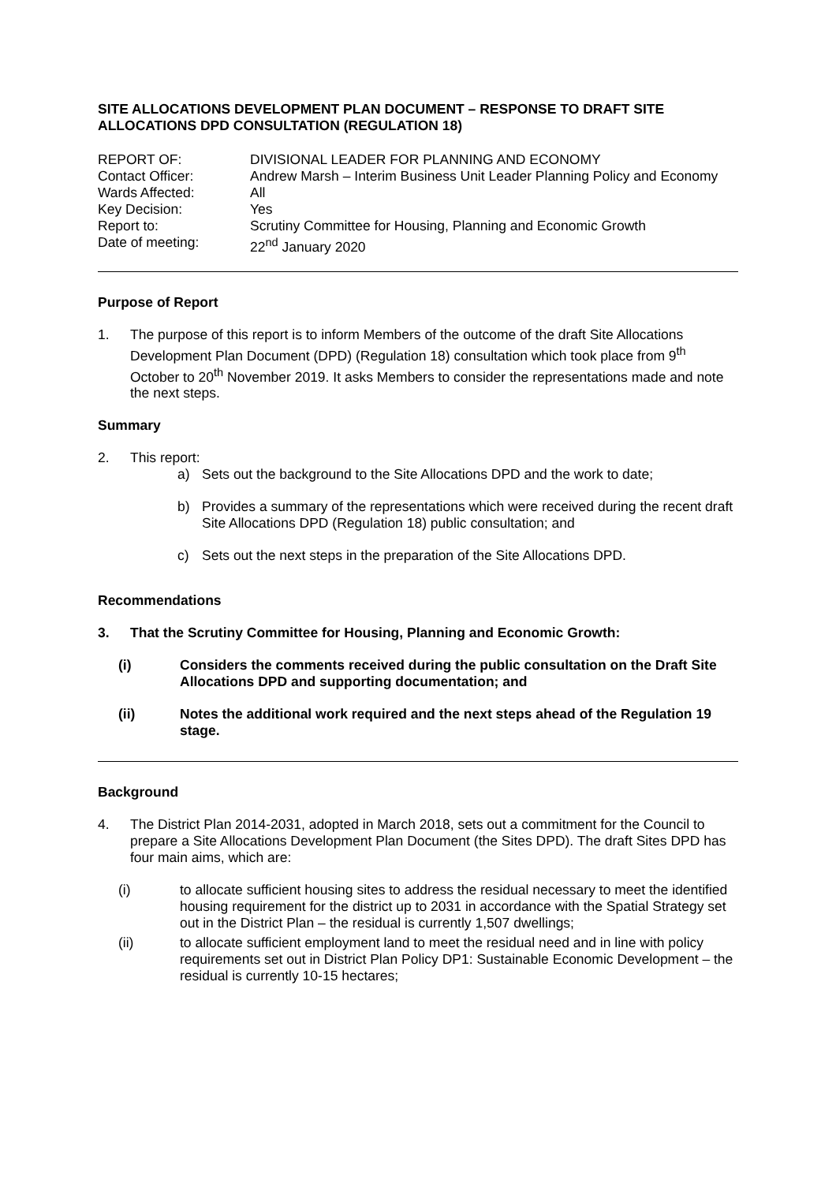SITE ALLOCATIONS DEVELOPMENT PLAN DOCUMENT – RESPONSE TO DRAFT SITE ALLOCATIONS DPD CONSULTATION (REGULATION 18)
| REPORT OF: | DIVISIONAL LEADER FOR PLANNING AND ECONOMY |
| Contact Officer: | Andrew Marsh – Interim Business Unit Leader Planning Policy and Economy |
| Wards Affected: | All |
| Key Decision: | Yes |
| Report to: | Scrutiny Committee for Housing, Planning and Economic Growth |
| Date of meeting: | 22<sup>nd</sup> January 2020 |
Purpose of Report
1. The purpose of this report is to inform Members of the outcome of the draft Site Allocations Development Plan Document (DPD) (Regulation 18) consultation which took place from 9<sup>th</sup> October to 20<sup>th</sup> November 2019. It asks Members to consider the representations made and note the next steps.
Summary
2. This report:
a) Sets out the background to the Site Allocations DPD and the work to date;
b) Provides a summary of the representations which were received during the recent draft Site Allocations DPD (Regulation 18) public consultation; and
c) Sets out the next steps in the preparation of the Site Allocations DPD.
Recommendations
3. That the Scrutiny Committee for Housing, Planning and Economic Growth:
(i) Considers the comments received during the public consultation on the Draft Site Allocations DPD and supporting documentation; and
(ii) Notes the additional work required and the next steps ahead of the Regulation 19 stage.
Background
4. The District Plan 2014-2031, adopted in March 2018, sets out a commitment for the Council to prepare a Site Allocations Development Plan Document (the Sites DPD). The draft Sites DPD has four main aims, which are:
(i) to allocate sufficient housing sites to address the residual necessary to meet the identified housing requirement for the district up to 2031 in accordance with the Spatial Strategy set out in the District Plan – the residual is currently 1,507 dwellings;
(ii) to allocate sufficient employment land to meet the residual need and in line with policy requirements set out in District Plan Policy DP1: Sustainable Economic Development – the residual is currently 10-15 hectares;